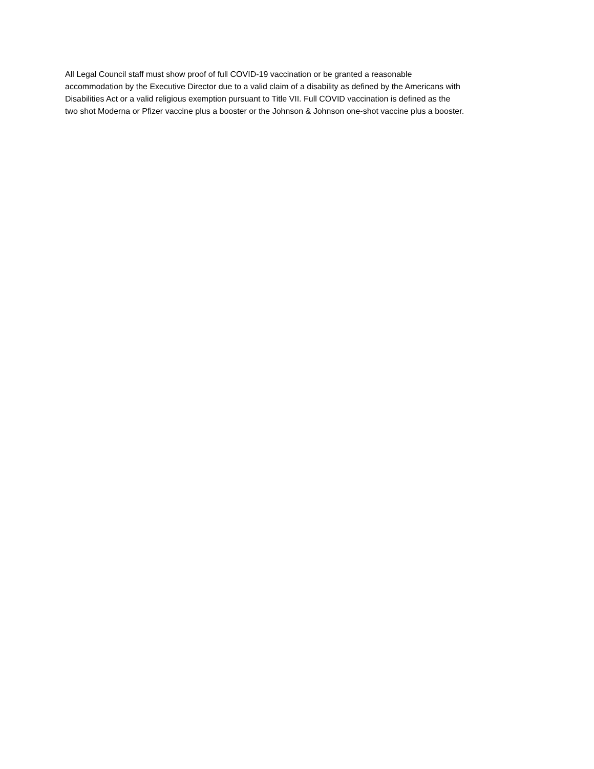All Legal Council staff must show proof of full COVID-19 vaccination or be granted a reasonable
accommodation by the Executive Director due to a valid claim of a disability as defined by the Americans with
Disabilities Act or a valid religious exemption pursuant to Title VII. Full COVID vaccination is defined as the
two shot Moderna or Pfizer vaccine plus a booster or the Johnson & Johnson one-shot vaccine plus a booster.